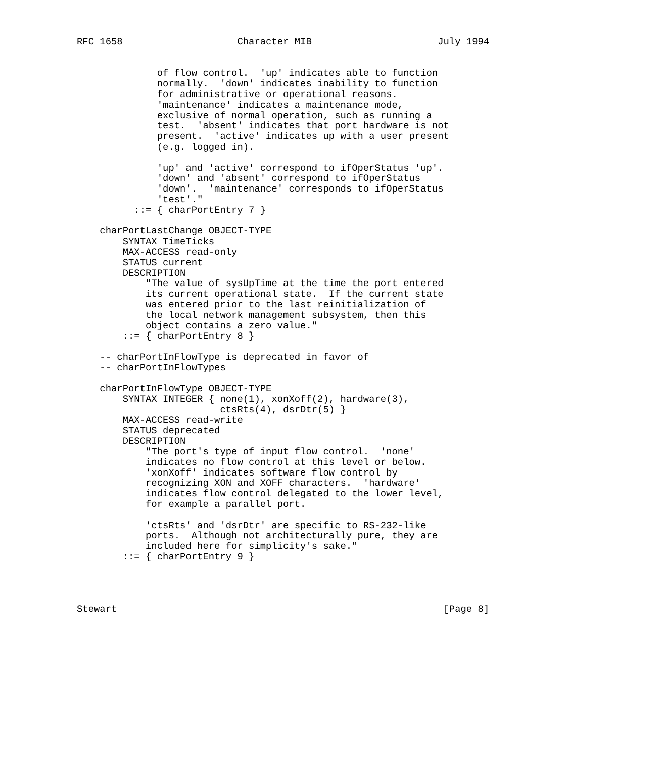RFC 1658                    Character MIB                      July 1994


              of flow control.  'up' indicates able to function
              normally.  'down' indicates inability to function
              for administrative or operational reasons.
              'maintenance' indicates a maintenance mode,
              exclusive of normal operation, such as running a
              test.  'absent' indicates that port hardware is not
              present.  'active' indicates up with a user present
              (e.g. logged in).

              'up' and 'active' correspond to ifOperStatus 'up'.
              'down' and 'absent' correspond to ifOperStatus
              'down'.  'maintenance' corresponds to ifOperStatus
              'test'."
          ::= { charPortEntry 7 }

    charPortLastChange OBJECT-TYPE
        SYNTAX TimeTicks
        MAX-ACCESS read-only
        STATUS current
        DESCRIPTION
            "The value of sysUpTime at the time the port entered
            its current operational state.  If the current state
            was entered prior to the last reinitialization of
            the local network management subsystem, then this
            object contains a zero value."
        ::= { charPortEntry 8 }

    -- charPortInFlowType is deprecated in favor of
    -- charPortInFlowTypes

    charPortInFlowType OBJECT-TYPE
        SYNTAX INTEGER { none(1), xonXoff(2), hardware(3),
                         ctsRts(4), dsrDtr(5) }
        MAX-ACCESS read-write
        STATUS deprecated
        DESCRIPTION
            "The port's type of input flow control.  'none'
            indicates no flow control at this level or below.
            'xonXoff' indicates software flow control by
            recognizing XON and XOFF characters.  'hardware'
            indicates flow control delegated to the lower level,
            for example a parallel port.

            'ctsRts' and 'dsrDtr' are specific to RS-232-like
            ports.  Although not architecturally pure, they are
            included here for simplicity's sake."
        ::= { charPortEntry 9 }




Stewart                                                         [Page 8]